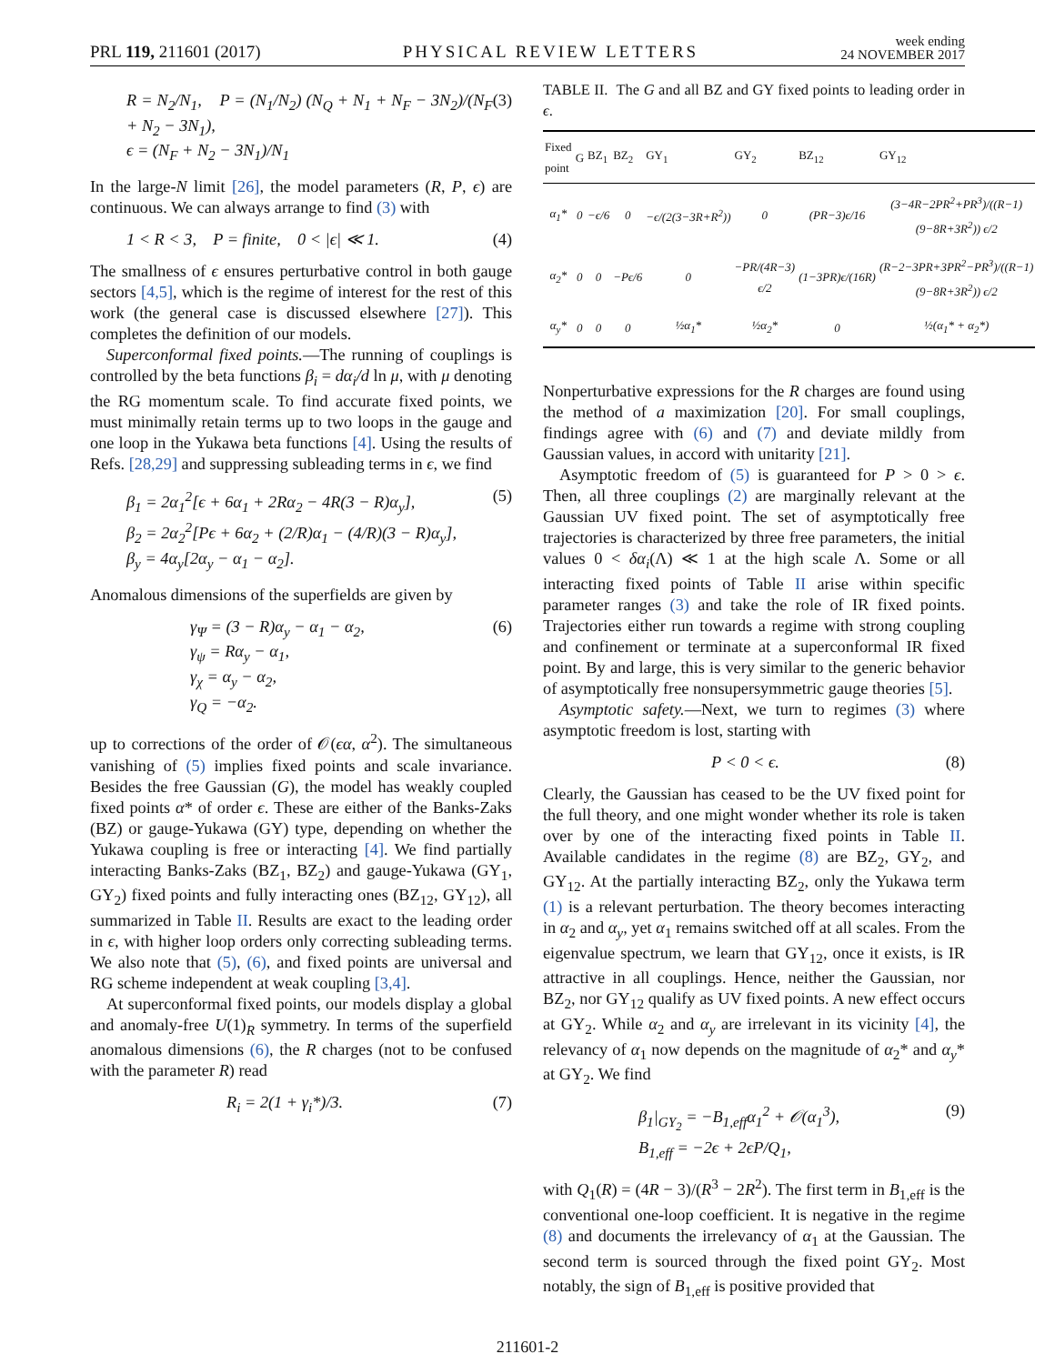PRL 119, 211601 (2017) PHYSICAL REVIEW LETTERS week ending
24 NOVEMBER 2017
R = N<sub>2</sub>/N<sub>1</sub>, P = (N<sub>1</sub>/N<sub>2</sub>) (N<sub>Q</sub> + N<sub>1</sub> + N<sub>F</sub> − 3N<sub>2</sub>)/(N<sub>F</sub> + N<sub>2</sub> − 3N<sub>1</sub>),
ϵ = (N<sub>F</sub> + N<sub>2</sub> − 3N<sub>1</sub>)/N<sub>1</sub> (3)
In the large-N limit [26], the model parameters (R, P, ϵ) are continuous. We can always arrange to find (3) with
1 < R < 3, P = finite, 0 < |ϵ| ≪ 1. (4)
The smallness of ϵ ensures perturbative control in both gauge sectors [4,5], which is the regime of interest for the rest of this work (the general case is discussed elsewhere [27]). This completes the definition of our models.
Superconformal fixed points.—The running of couplings is controlled by the beta functions β<sub>i</sub> = dα<sub>i</sub>/d ln μ, with μ denoting the RG momentum scale. To find accurate fixed points, we must minimally retain terms up to two loops in the gauge and one loop in the Yukawa beta functions [4]. Using the results of Refs. [28,29] and suppressing subleading terms in ϵ, we find
β<sub>1</sub> = 2α<sub>1</sub><sup>2</sup>[ϵ + 6α<sub>1</sub> + 2Rα<sub>2</sub> − 4R(3 − R)α<sub>y</sub>],
β<sub>2</sub> = 2α<sub>2</sub><sup>2</sup>[Pϵ + 6α<sub>2</sub> + (2/R)α<sub>1</sub> − (4/R)(3 − R)α<sub>y</sub>],
β<sub>y</sub> = 4α<sub>y</sub>[2α<sub>y</sub> − α<sub>1</sub> − α<sub>2</sub>]. (5)
Anomalous dimensions of the superfields are given by
γ<sub>Ψ</sub> = (3 − R)α<sub>y</sub> − α<sub>1</sub> − α<sub>2</sub>,
γ<sub>ψ</sub> = Rα<sub>y</sub> − α<sub>1</sub>,
γ<sub>χ</sub> = α<sub>y</sub> − α<sub>2</sub>,
γ<sub>Q</sub> = −α<sub>2</sub>. (6)
up to corrections of the order of 𝒪(ϵα, α<sup>2</sup>). The simultaneous vanishing of (5) implies fixed points and scale invariance. Besides the free Gaussian (G), the model has weakly coupled fixed points α* of order ϵ. These are either of the Banks-Zaks (BZ) or gauge-Yukawa (GY) type, depending on whether the Yukawa coupling is free or interacting [4]. We find partially interacting Banks-Zaks (BZ<sub>1</sub>, BZ<sub>2</sub>) and gauge-Yukawa (GY<sub>1</sub>, GY<sub>2</sub>) fixed points and fully interacting ones (BZ<sub>12</sub>, GY<sub>12</sub>), all summarized in Table II. Results are exact to the leading order in ϵ, with higher loop orders only correcting subleading terms. We also note that (5), (6), and fixed points are universal and RG scheme independent at weak coupling [3,4].
At superconformal fixed points, our models display a global and anomaly-free U(1)<sub>R</sub> symmetry. In terms of the superfield anomalous dimensions (6), the R charges (not to be confused with the parameter R) read
R<sub>i</sub> = 2(1 + γ<sub>i</sub>*)/3. (7)
TABLE II. The G and all BZ and GY fixed points to leading order in ϵ.
| Fixed point | G | BZ<sub>1</sub> | BZ<sub>2</sub> | GY<sub>1</sub> | GY<sub>2</sub> | BZ<sub>12</sub> | GY<sub>12</sub> |
| --- | --- | --- | --- | --- | --- | --- | --- |
| α<sub>1</sub>* | 0 | −ϵ/6 | 0 | −ϵ/(2(3−3R+R<sup>2</sup>)) | 0 | (PR−3)ϵ/16 | (3−4R−2PR<sup>2</sup>+PR<sup>3</sup>)/((R−1)(9−8R+3R<sup>2</sup>)) ϵ/2 |
| α<sub>2</sub>* | 0 | 0 | −Pϵ/6 | 0 | −PR/(4R−3) ϵ/2 | (1−3PR)ϵ/(16R) | (R−2−3PR+3PR<sup>2</sup>−PR<sup>3</sup>)/((R−1)(9−8R+3R<sup>2</sup>)) ϵ/2 |
| α<sub>y</sub>* | 0 | 0 | 0 | ½α<sub>1</sub>* | ½α<sub>2</sub>* | 0 | ½(α<sub>1</sub>* + α<sub>2</sub>*) |
Nonperturbative expressions for the R charges are found using the method of a maximization [20]. For small couplings, findings agree with (6) and (7) and deviate mildly from Gaussian values, in accord with unitarity [21].
Asymptotic freedom of (5) is guaranteed for P > 0 > ϵ. Then, all three couplings (2) are marginally relevant at the Gaussian UV fixed point. The set of asymptotically free trajectories is characterized by three free parameters, the initial values 0 < δα<sub>i</sub>(Λ) ≪ 1 at the high scale Λ. Some or all interacting fixed points of Table II arise within specific parameter ranges (3) and take the role of IR fixed points. Trajectories either run towards a regime with strong coupling and confinement or terminate at a superconformal IR fixed point. By and large, this is very similar to the generic behavior of asymptotically free nonsupersymmetric gauge theories [5].
Asymptotic safety.—Next, we turn to regimes (3) where asymptotic freedom is lost, starting with
P < 0 < ϵ. (8)
Clearly, the Gaussian has ceased to be the UV fixed point for the full theory, and one might wonder whether its role is taken over by one of the interacting fixed points in Table II. Available candidates in the regime (8) are BZ<sub>2</sub>, GY<sub>2</sub>, and GY<sub>12</sub>. At the partially interacting BZ<sub>2</sub>, only the Yukawa term (1) is a relevant perturbation. The theory becomes interacting in α<sub>2</sub> and α<sub>y</sub>, yet α<sub>1</sub> remains switched off at all scales. From the eigenvalue spectrum, we learn that GY<sub>12</sub>, once it exists, is IR attractive in all couplings. Hence, neither the Gaussian, nor BZ<sub>2</sub>, nor GY<sub>12</sub> qualify as UV fixed points. A new effect occurs at GY<sub>2</sub>. While α<sub>2</sub> and α<sub>y</sub> are irrelevant in its vicinity [4], the relevancy of α<sub>1</sub> now depends on the magnitude of α<sub>2</sub>* and α<sub>y</sub>* at GY<sub>2</sub>. We find
β<sub>1</sub>|<sub>GY<sub>2</sub></sub> = −B<sub>1,eff</sub>α<sub>1</sub><sup>2</sup> + 𝒪(α<sub>1</sub><sup>3</sup>),
B<sub>1,eff</sub> = −2ϵ + 2ϵP/Q<sub>1</sub>, (9)
with Q<sub>1</sub>(R) = (4R − 3)/(R<sup>3</sup> − 2R<sup>2</sup>). The first term in B<sub>1,eff</sub> is the conventional one-loop coefficient. It is negative in the regime (8) and documents the irrelevancy of α<sub>1</sub> at the Gaussian. The second term is sourced through the fixed point GY<sub>2</sub>. Most notably, the sign of B<sub>1,eff</sub> is positive provided that
211601-2